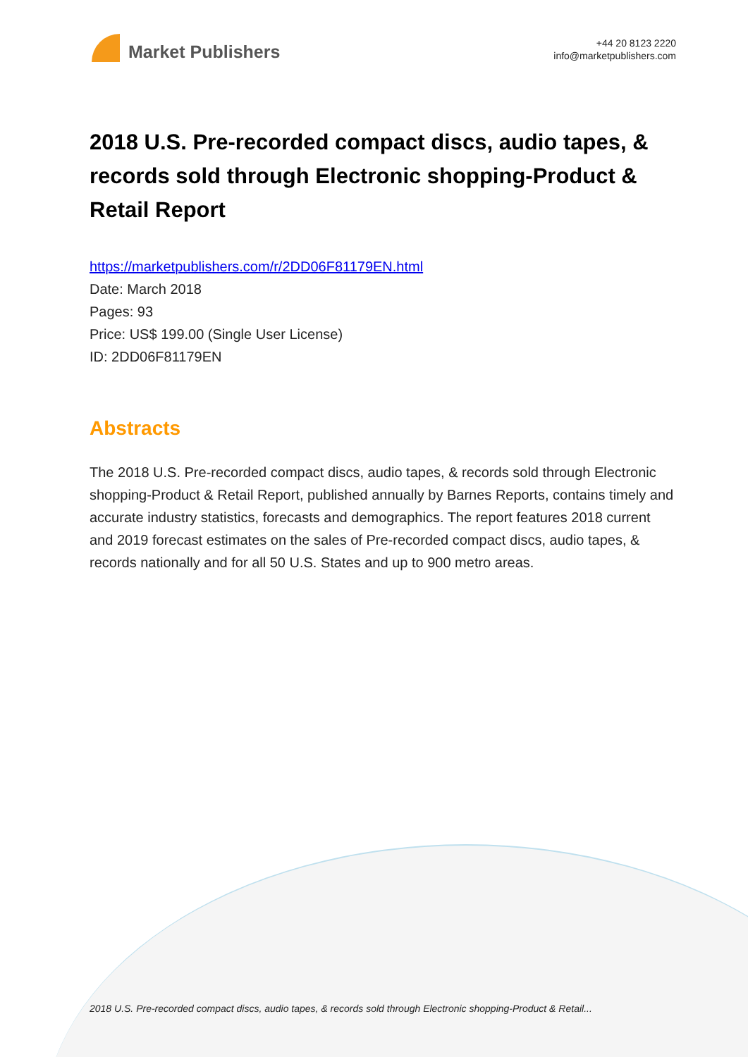Market Publishers
+44 20 8123 2220
info@marketpublishers.com
2018 U.S. Pre-recorded compact discs, audio tapes, & records sold through Electronic shopping-Product & Retail Report
https://marketpublishers.com/r/2DD06F81179EN.html
Date: March 2018
Pages: 93
Price: US$ 199.00 (Single User License)
ID: 2DD06F81179EN
Abstracts
The 2018 U.S. Pre-recorded compact discs, audio tapes, & records sold through Electronic shopping-Product & Retail Report, published annually by Barnes Reports, contains timely and accurate industry statistics, forecasts and demographics. The report features 2018 current and 2019 forecast estimates on the sales of Pre-recorded compact discs, audio tapes, & records nationally and for all 50 U.S. States and up to 900 metro areas.
2018 U.S. Pre-recorded compact discs, audio tapes, & records sold through Electronic shopping-Product & Retail...